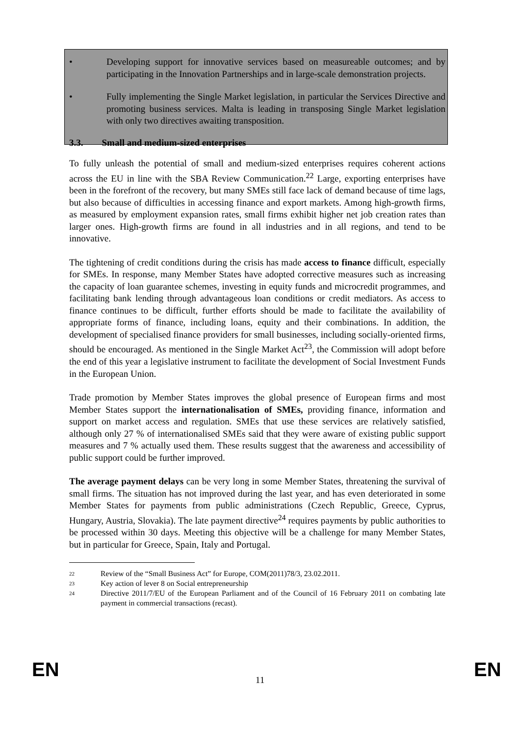• Developing support for innovative services based on measureable outcomes; and by participating in the Innovation Partnerships and in large-scale demonstration projects.
• Fully implementing the Single Market legislation, in particular the Services Directive and promoting business services. Malta is leading in transposing Single Market legislation with only two directives awaiting transposition.
3.3. Small and medium-sized enterprises
To fully unleash the potential of small and medium-sized enterprises requires coherent actions across the EU in line with the SBA Review Communication.<sup>22</sup> Large, exporting enterprises have been in the forefront of the recovery, but many SMEs still face lack of demand because of time lags, but also because of difficulties in accessing finance and export markets. Among high-growth firms, as measured by employment expansion rates, small firms exhibit higher net job creation rates than larger ones. High-growth firms are found in all industries and in all regions, and tend to be innovative.
The tightening of credit conditions during the crisis has made access to finance difficult, especially for SMEs. In response, many Member States have adopted corrective measures such as increasing the capacity of loan guarantee schemes, investing in equity funds and microcredit programmes, and facilitating bank lending through advantageous loan conditions or credit mediators. As access to finance continues to be difficult, further efforts should be made to facilitate the availability of appropriate forms of finance, including loans, equity and their combinations. In addition, the development of specialised finance providers for small businesses, including socially-oriented firms, should be encouraged. As mentioned in the Single Market Act<sup>23</sup>, the Commission will adopt before the end of this year a legislative instrument to facilitate the development of Social Investment Funds in the European Union.
Trade promotion by Member States improves the global presence of European firms and most Member States support the internationalisation of SMEs, providing finance, information and support on market access and regulation. SMEs that use these services are relatively satisfied, although only 27 % of internationalised SMEs said that they were aware of existing public support measures and 7 % actually used them. These results suggest that the awareness and accessibility of public support could be further improved.
The average payment delays can be very long in some Member States, threatening the survival of small firms. The situation has not improved during the last year, and has even deteriorated in some Member States for payments from public administrations (Czech Republic, Greece, Cyprus, Hungary, Austria, Slovakia). The late payment directive<sup>24</sup> requires payments by public authorities to be processed within 30 days. Meeting this objective will be a challenge for many Member States, but in particular for Greece, Spain, Italy and Portugal.
22 Review of the “Small Business Act” for Europe, COM(2011)78/3, 23.02.2011.
23 Key action of lever 8 on Social entrepreneurship
24 Directive 2011/7/EU of the European Parliament and of the Council of 16 February 2011 on combating late payment in commercial transactions (recast).
EN
11 EN